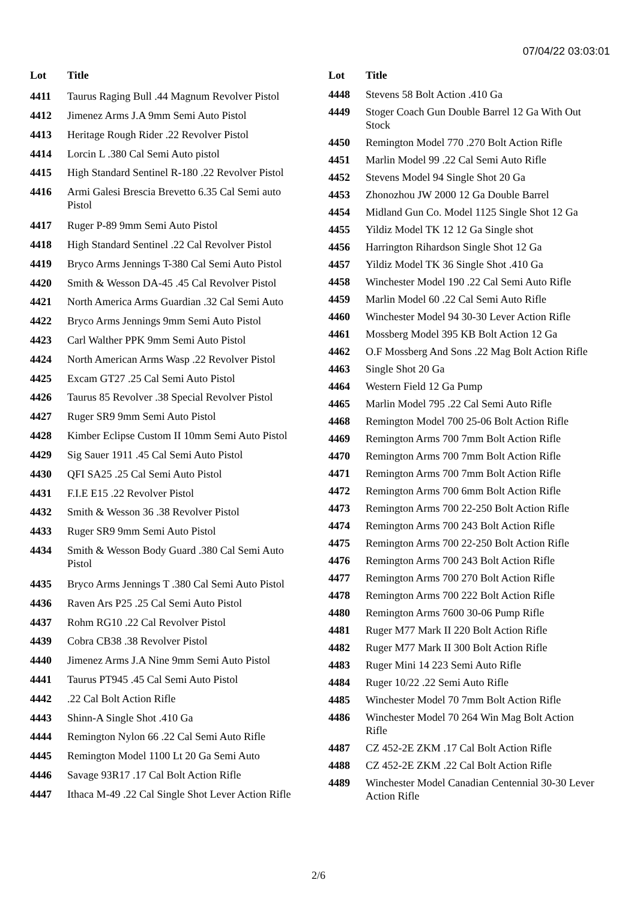07/04/22 03:03:01
| Lot | Title |
| --- | --- |
| 4411 | Taurus Raging Bull .44 Magnum Revolver Pistol |
| 4412 | Jimenez Arms J.A 9mm Semi Auto Pistol |
| 4413 | Heritage Rough Rider .22 Revolver Pistol |
| 4414 | Lorcin L .380 Cal Semi Auto pistol |
| 4415 | High Standard Sentinel R-180 .22 Revolver Pistol |
| 4416 | Armi Galesi Brescia Brevetto 6.35 Cal Semi auto Pistol |
| 4417 | Ruger P-89 9mm Semi Auto Pistol |
| 4418 | High Standard Sentinel .22 Cal Revolver Pistol |
| 4419 | Bryco Arms Jennings T-380 Cal Semi Auto Pistol |
| 4420 | Smith & Wesson DA-45 .45 Cal Revolver Pistol |
| 4421 | North America Arms Guardian .32 Cal Semi Auto |
| 4422 | Bryco Arms Jennings 9mm Semi Auto Pistol |
| 4423 | Carl Walther PPK 9mm Semi Auto Pistol |
| 4424 | North American Arms Wasp .22 Revolver Pistol |
| 4425 | Excam GT27 .25 Cal Semi Auto Pistol |
| 4426 | Taurus 85 Revolver .38 Special Revolver Pistol |
| 4427 | Ruger SR9 9mm Semi Auto Pistol |
| 4428 | Kimber Eclipse Custom II 10mm Semi Auto Pistol |
| 4429 | Sig Sauer 1911 .45 Cal Semi Auto Pistol |
| 4430 | QFI SA25 .25 Cal Semi Auto Pistol |
| 4431 | F.I.E E15 .22 Revolver Pistol |
| 4432 | Smith & Wesson 36 .38 Revolver Pistol |
| 4433 | Ruger SR9 9mm Semi Auto Pistol |
| 4434 | Smith & Wesson Body Guard .380 Cal Semi Auto Pistol |
| 4435 | Bryco Arms Jennings T .380 Cal Semi Auto Pistol |
| 4436 | Raven Ars P25 .25 Cal Semi Auto Pistol |
| 4437 | Rohm RG10 .22 Cal Revolver Pistol |
| 4439 | Cobra CB38 .38 Revolver Pistol |
| 4440 | Jimenez Arms J.A Nine 9mm Semi Auto Pistol |
| 4441 | Taurus PT945 .45 Cal Semi Auto Pistol |
| 4442 | .22 Cal Bolt Action Rifle |
| 4443 | Shinn-A Single Shot .410 Ga |
| 4444 | Remington Nylon 66 .22 Cal Semi Auto Rifle |
| 4445 | Remington Model 1100 Lt 20 Ga Semi Auto |
| 4446 | Savage 93R17 .17 Cal Bolt Action Rifle |
| 4447 | Ithaca M-49 .22 Cal Single Shot Lever Action Rifle |
| Lot | Title |
| --- | --- |
| 4448 | Stevens 58 Bolt Action .410 Ga |
| 4449 | Stoger Coach Gun Double Barrel 12 Ga With Out Stock |
| 4450 | Remington Model 770 .270 Bolt Action Rifle |
| 4451 | Marlin Model 99 .22 Cal Semi Auto Rifle |
| 4452 | Stevens Model 94 Single Shot 20 Ga |
| 4453 | Zhonozhou JW 2000 12 Ga Double Barrel |
| 4454 | Midland Gun Co. Model 1125 Single Shot 12 Ga |
| 4455 | Yildiz Model TK 12 12 Ga Single shot |
| 4456 | Harrington Rihardson Single Shot 12 Ga |
| 4457 | Yildiz Model TK 36 Single Shot .410 Ga |
| 4458 | Winchester Model 190 .22 Cal Semi Auto Rifle |
| 4459 | Marlin Model 60 .22 Cal Semi Auto Rifle |
| 4460 | Winchester Model 94 30-30 Lever Action Rifle |
| 4461 | Mossberg Model 395 KB Bolt Action 12 Ga |
| 4462 | O.F Mossberg And Sons .22 Mag Bolt Action Rifle |
| 4463 | Single Shot 20 Ga |
| 4464 | Western Field 12 Ga Pump |
| 4465 | Marlin Model 795 .22 Cal Semi Auto Rifle |
| 4468 | Remington Model 700 25-06 Bolt Action Rifle |
| 4469 | Remington Arms 700 7mm Bolt Action Rifle |
| 4470 | Remington Arms 700 7mm Bolt Action Rifle |
| 4471 | Remington Arms 700 7mm Bolt Action Rifle |
| 4472 | Remington Arms 700 6mm Bolt Action Rifle |
| 4473 | Remington Arms 700 22-250 Bolt Action Rifle |
| 4474 | Remington Arms 700 243 Bolt Action Rifle |
| 4475 | Remington Arms 700 22-250 Bolt Action Rifle |
| 4476 | Remington Arms 700 243 Bolt Action Rifle |
| 4477 | Remington Arms 700 270 Bolt Action Rifle |
| 4478 | Remington Arms 700 222 Bolt Action Rifle |
| 4480 | Remington Arms 7600 30-06 Pump Rifle |
| 4481 | Ruger M77 Mark II 220 Bolt Action Rifle |
| 4482 | Ruger M77 Mark II 300 Bolt Action Rifle |
| 4483 | Ruger Mini 14 223 Semi Auto Rifle |
| 4484 | Ruger 10/22 .22 Semi Auto Rifle |
| 4485 | Winchester Model 70 7mm Bolt Action Rifle |
| 4486 | Winchester Model 70 264 Win Mag Bolt Action Rifle |
| 4487 | CZ 452-2E ZKM .17 Cal Bolt Action Rifle |
| 4488 | CZ 452-2E ZKM .22 Cal Bolt Action Rifle |
| 4489 | Winchester Model Canadian Centennial 30-30 Lever Action Rifle |
2/6